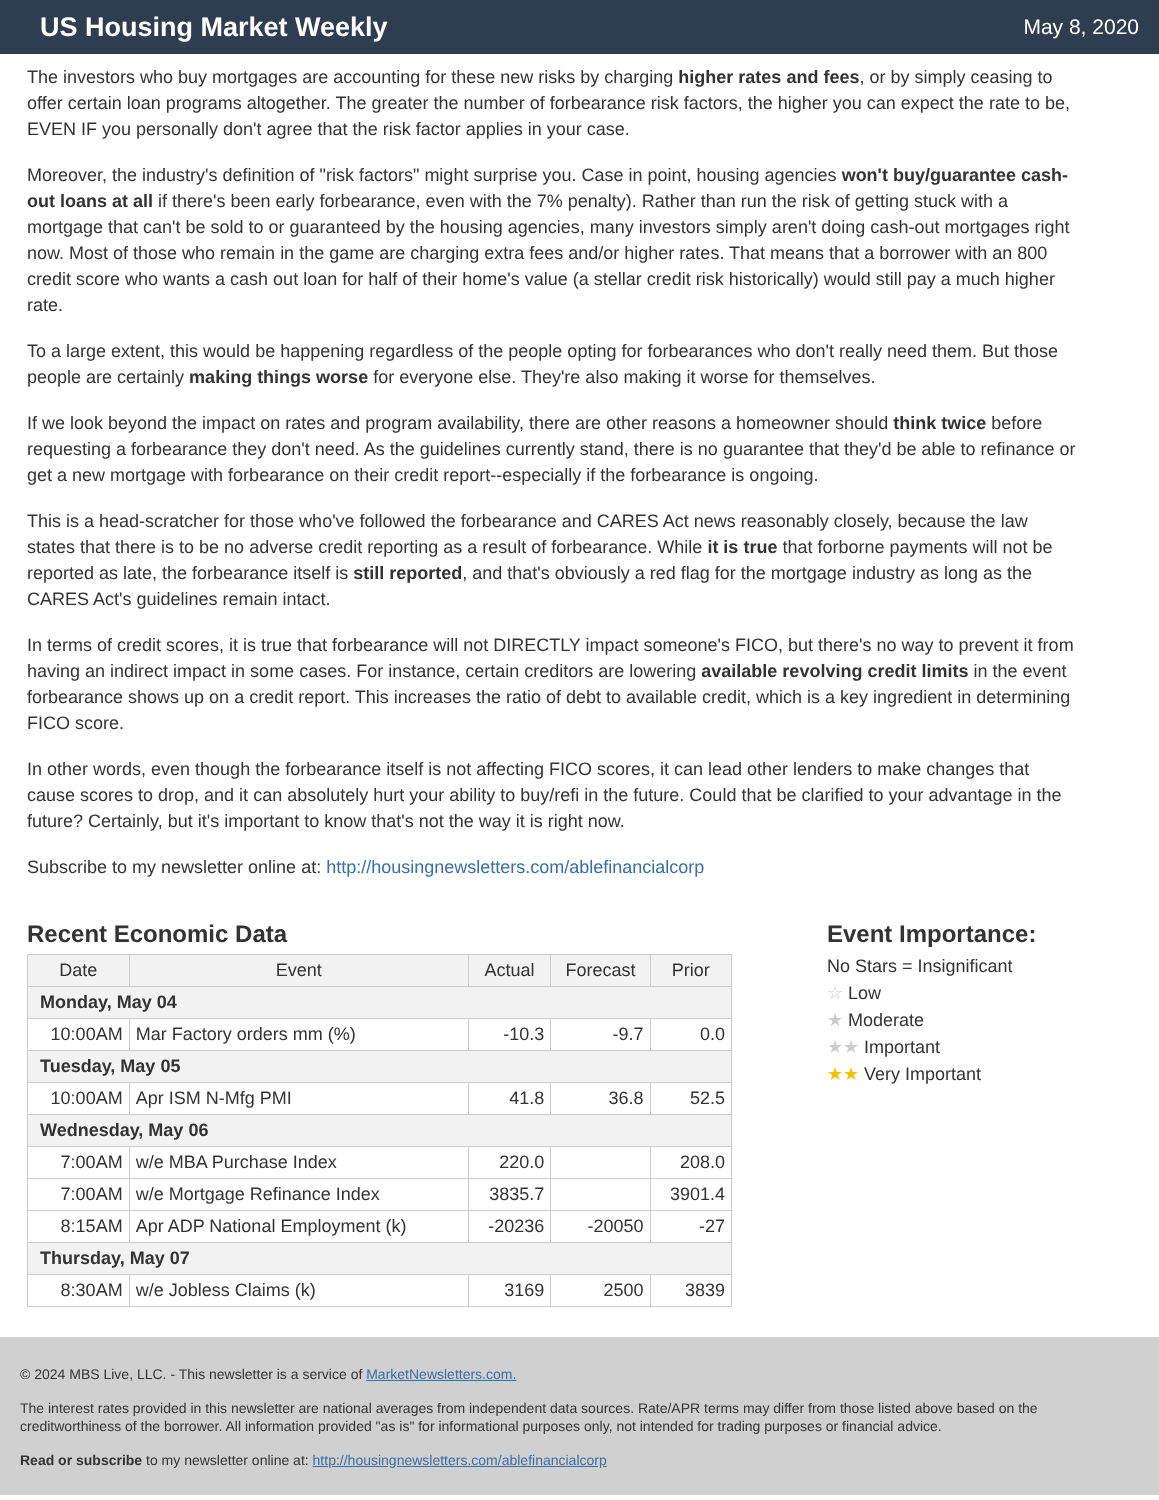US Housing Market Weekly
May 8, 2020
The investors who buy mortgages are accounting for these new risks by charging higher rates and fees, or by simply ceasing to offer certain loan programs altogether. The greater the number of forbearance risk factors, the higher you can expect the rate to be, EVEN IF you personally don't agree that the risk factor applies in your case.
Moreover, the industry's definition of "risk factors" might surprise you. Case in point, housing agencies won't buy/guarantee cash-out loans at all if there's been early forbearance, even with the 7% penalty). Rather than run the risk of getting stuck with a mortgage that can't be sold to or guaranteed by the housing agencies, many investors simply aren't doing cash-out mortgages right now. Most of those who remain in the game are charging extra fees and/or higher rates. That means that a borrower with an 800 credit score who wants a cash out loan for half of their home's value (a stellar credit risk historically) would still pay a much higher rate.
To a large extent, this would be happening regardless of the people opting for forbearances who don't really need them. But those people are certainly making things worse for everyone else. They're also making it worse for themselves.
If we look beyond the impact on rates and program availability, there are other reasons a homeowner should think twice before requesting a forbearance they don't need. As the guidelines currently stand, there is no guarantee that they'd be able to refinance or get a new mortgage with forbearance on their credit report--especially if the forbearance is ongoing.
This is a head-scratcher for those who've followed the forbearance and CARES Act news reasonably closely, because the law states that there is to be no adverse credit reporting as a result of forbearance. While it is true that forborne payments will not be reported as late, the forbearance itself is still reported, and that's obviously a red flag for the mortgage industry as long as the CARES Act's guidelines remain intact.
In terms of credit scores, it is true that forbearance will not DIRECTLY impact someone's FICO, but there's no way to prevent it from having an indirect impact in some cases. For instance, certain creditors are lowering available revolving credit limits in the event forbearance shows up on a credit report. This increases the ratio of debt to available credit, which is a key ingredient in determining FICO score.
In other words, even though the forbearance itself is not affecting FICO scores, it can lead other lenders to make changes that cause scores to drop, and it can absolutely hurt your ability to buy/refi in the future. Could that be clarified to your advantage in the future? Certainly, but it's important to know that's not the way it is right now.
Subscribe to my newsletter online at: http://housingnewsletters.com/ablefinancialcorp
Recent Economic Data
| Date | Event | Actual | Forecast | Prior |
| --- | --- | --- | --- | --- |
| Monday, May 04 | | | | |
| 10:00AM | Mar Factory orders mm (%) | -10.3 | -9.7 | 0.0 |
| Tuesday, May 05 | | | | |
| 10:00AM | Apr ISM N-Mfg PMI | 41.8 | 36.8 | 52.5 |
| Wednesday, May 06 | | | | |
| 7:00AM | w/e MBA Purchase Index | 220.0 | | 208.0 |
| 7:00AM | w/e Mortgage Refinance Index | 3835.7 | | 3901.4 |
| 8:15AM | Apr ADP National Employment (k) | -20236 | -20050 | -27 |
| Thursday, May 07 | | | | |
| 8:30AM | w/e Jobless Claims (k) | 3169 | 2500 | 3839 |
Event Importance:
No Stars = Insignificant
☆ Low
★ Moderate
★★ Important
★★ Very Important
© 2024 MBS Live, LLC. - This newsletter is a service of MarketNewsletters.com.
The interest rates provided in this newsletter are national averages from independent data sources. Rate/APR terms may differ from those listed above based on the creditworthiness of the borrower. All information provided "as is" for informational purposes only, not intended for trading purposes or financial advice.
Read or subscribe to my newsletter online at: http://housingnewsletters.com/ablefinancialcorp